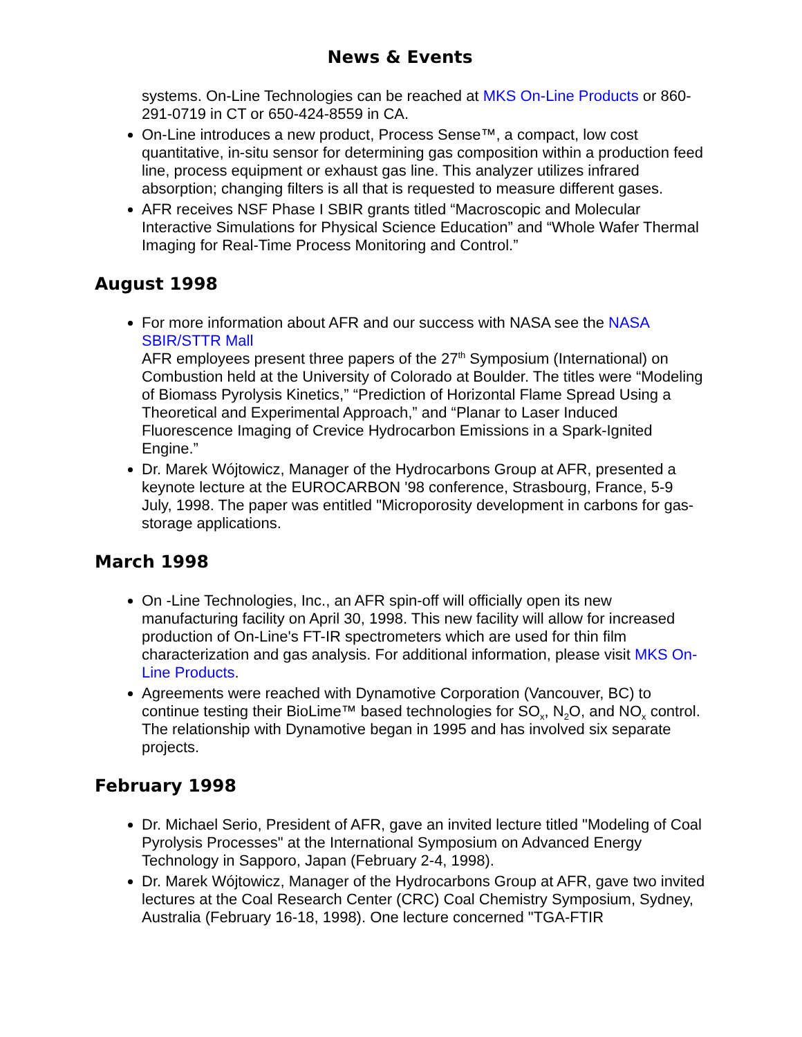News & Events
systems. On-Line Technologies can be reached at MKS On-Line Products or 860-291-0719 in CT or 650-424-8559 in CA.
On-Line introduces a new product, Process Sense™, a compact, low cost quantitative, in-situ sensor for determining gas composition within a production feed line, process equipment or exhaust gas line. This analyzer utilizes infrared absorption; changing filters is all that is requested to measure different gases.
AFR receives NSF Phase I SBIR grants titled “Macroscopic and Molecular Interactive Simulations for Physical Science Education” and “Whole Wafer Thermal Imaging for Real-Time Process Monitoring and Control.”
August 1998
For more information about AFR and our success with NASA see the NASA SBIR/STTR Mall
AFR employees present three papers of the 27<sup>th</sup> Symposium (International) on Combustion held at the University of Colorado at Boulder. The titles were “Modeling of Biomass Pyrolysis Kinetics,” “Prediction of Horizontal Flame Spread Using a Theoretical and Experimental Approach,” and “Planar to Laser Induced Fluorescence Imaging of Crevice Hydrocarbon Emissions in a Spark-Ignited Engine.”
Dr. Marek Wójtowicz, Manager of the Hydrocarbons Group at AFR, presented a keynote lecture at the EUROCARBON '98 conference, Strasbourg, France, 5-9 July, 1998. The paper was entitled "Microporosity development in carbons for gas-storage applications.
March 1998
On -Line Technologies, Inc., an AFR spin-off will officially open its new manufacturing facility on April 30, 1998. This new facility will allow for increased production of On-Line's FT-IR spectrometers which are used for thin film characterization and gas analysis. For additional information, please visit MKS On-Line Products.
Agreements were reached with Dynamotive Corporation (Vancouver, BC) to continue testing their BioLime™ based technologies for SO<sub>x</sub>, N<sub>2</sub>O, and NO<sub>x</sub> control. The relationship with Dynamotive began in 1995 and has involved six separate projects.
February 1998
Dr. Michael Serio, President of AFR, gave an invited lecture titled "Modeling of Coal Pyrolysis Processes" at the International Symposium on Advanced Energy Technology in Sapporo, Japan (February 2-4, 1998).
Dr. Marek Wójtowicz, Manager of the Hydrocarbons Group at AFR, gave two invited lectures at the Coal Research Center (CRC) Coal Chemistry Symposium, Sydney, Australia (February 16-18, 1998). One lecture concerned "TGA-FTIR